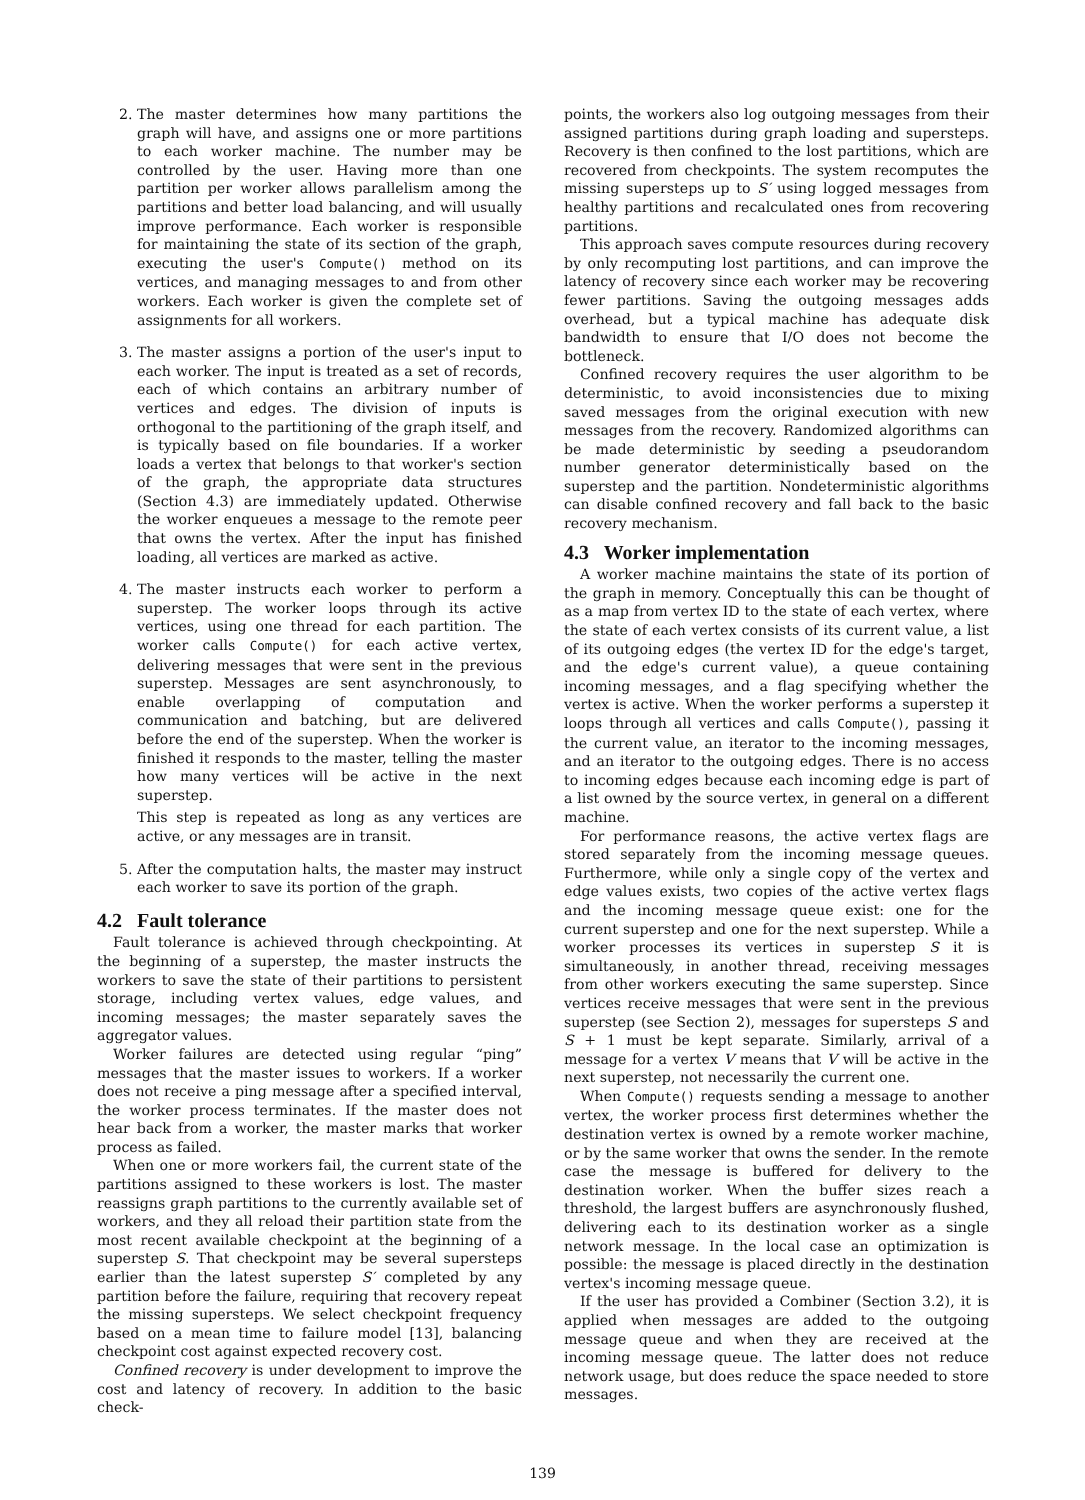2. The master determines how many partitions the graph will have, and assigns one or more partitions to each worker machine. The number may be controlled by the user. Having more than one partition per worker allows parallelism among the partitions and better load balancing, and will usually improve performance. Each worker is responsible for maintaining the state of its section of the graph, executing the user's Compute() method on its vertices, and managing messages to and from other workers. Each worker is given the complete set of assignments for all workers.
3. The master assigns a portion of the user's input to each worker. The input is treated as a set of records, each of which contains an arbitrary number of vertices and edges. The division of inputs is orthogonal to the partitioning of the graph itself, and is typically based on file boundaries. If a worker loads a vertex that belongs to that worker's section of the graph, the appropriate data structures (Section 4.3) are immediately updated. Otherwise the worker enqueues a message to the remote peer that owns the vertex. After the input has finished loading, all vertices are marked as active.
4. The master instructs each worker to perform a superstep. The worker loops through its active vertices, using one thread for each partition. The worker calls Compute() for each active vertex, delivering messages that were sent in the previous superstep. Messages are sent asynchronously, to enable overlapping of computation and communication and batching, but are delivered before the end of the superstep. When the worker is finished it responds to the master, telling the master how many vertices will be active in the next superstep.
This step is repeated as long as any vertices are active, or any messages are in transit.
5. After the computation halts, the master may instruct each worker to save its portion of the graph.
4.2 Fault tolerance
Fault tolerance is achieved through checkpointing. At the beginning of a superstep, the master instructs the workers to save the state of their partitions to persistent storage, including vertex values, edge values, and incoming messages; the master separately saves the aggregator values.
Worker failures are detected using regular “ping” messages that the master issues to workers. If a worker does not receive a ping message after a specified interval, the worker process terminates. If the master does not hear back from a worker, the master marks that worker process as failed.
When one or more workers fail, the current state of the partitions assigned to these workers is lost. The master reassigns graph partitions to the currently available set of workers, and they all reload their partition state from the most recent available checkpoint at the beginning of a superstep S. That checkpoint may be several supersteps earlier than the latest superstep S′ completed by any partition before the failure, requiring that recovery repeat the missing supersteps. We select checkpoint frequency based on a mean time to failure model [13], balancing checkpoint cost against expected recovery cost.
Confined recovery is under development to improve the cost and latency of recovery. In addition to the basic check-
points, the workers also log outgoing messages from their assigned partitions during graph loading and supersteps. Recovery is then confined to the lost partitions, which are recovered from checkpoints. The system recomputes the missing supersteps up to S′ using logged messages from healthy partitions and recalculated ones from recovering partitions.
This approach saves compute resources during recovery by only recomputing lost partitions, and can improve the latency of recovery since each worker may be recovering fewer partitions. Saving the outgoing messages adds overhead, but a typical machine has adequate disk bandwidth to ensure that I/O does not become the bottleneck.
Confined recovery requires the user algorithm to be deterministic, to avoid inconsistencies due to mixing saved messages from the original execution with new messages from the recovery. Randomized algorithms can be made deterministic by seeding a pseudorandom number generator deterministically based on the superstep and the partition. Nondeterministic algorithms can disable confined recovery and fall back to the basic recovery mechanism.
4.3 Worker implementation
A worker machine maintains the state of its portion of the graph in memory. Conceptually this can be thought of as a map from vertex ID to the state of each vertex, where the state of each vertex consists of its current value, a list of its outgoing edges (the vertex ID for the edge's target, and the edge's current value), a queue containing incoming messages, and a flag specifying whether the vertex is active. When the worker performs a superstep it loops through all vertices and calls Compute(), passing it the current value, an iterator to the incoming messages, and an iterator to the outgoing edges. There is no access to incoming edges because each incoming edge is part of a list owned by the source vertex, in general on a different machine.
For performance reasons, the active vertex flags are stored separately from the incoming message queues. Furthermore, while only a single copy of the vertex and edge values exists, two copies of the active vertex flags and the incoming message queue exist: one for the current superstep and one for the next superstep. While a worker processes its vertices in superstep S it is simultaneously, in another thread, receiving messages from other workers executing the same superstep. Since vertices receive messages that were sent in the previous superstep (see Section 2), messages for supersteps S and S + 1 must be kept separate. Similarly, arrival of a message for a vertex V means that V will be active in the next superstep, not necessarily the current one.
When Compute() requests sending a message to another vertex, the worker process first determines whether the destination vertex is owned by a remote worker machine, or by the same worker that owns the sender. In the remote case the message is buffered for delivery to the destination worker. When the buffer sizes reach a threshold, the largest buffers are asynchronously flushed, delivering each to its destination worker as a single network message. In the local case an optimization is possible: the message is placed directly in the destination vertex's incoming message queue.
If the user has provided a Combiner (Section 3.2), it is applied when messages are added to the outgoing message queue and when they are received at the incoming message queue. The latter does not reduce network usage, but does reduce the space needed to store messages.
139